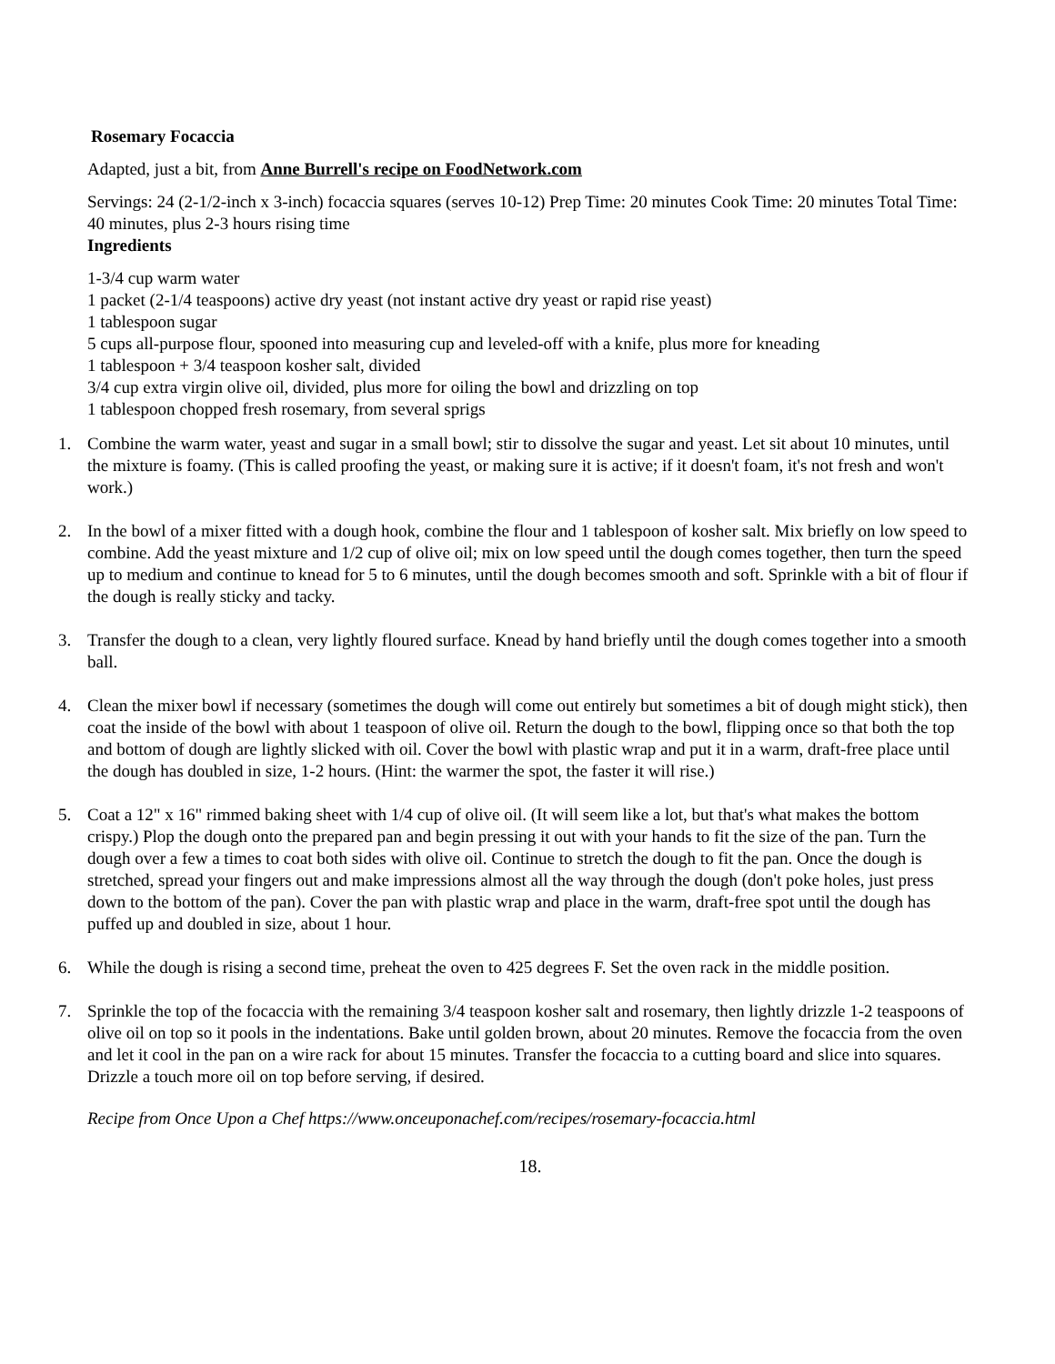Rosemary Focaccia
Adapted, just a bit, from Anne Burrell's recipe on FoodNetwork.com
Servings: 24 (2-1/2-inch x 3-inch) focaccia squares (serves 10-12) Prep Time: 20 minutes Cook Time: 20 minutes Total Time: 40 minutes, plus 2-3 hours rising time
Ingredients
1-3/4 cup warm water
1 packet (2-1/4 teaspoons) active dry yeast (not instant active dry yeast or rapid rise yeast)
1 tablespoon sugar
5 cups all-purpose flour, spooned into measuring cup and leveled-off with a knife, plus more for kneading
1 tablespoon + 3/4 teaspoon kosher salt, divided
3/4 cup extra virgin olive oil, divided, plus more for oiling the bowl and drizzling on top
1 tablespoon chopped fresh rosemary, from several sprigs
1. Combine the warm water, yeast and sugar in a small bowl; stir to dissolve the sugar and yeast. Let sit about 10 minutes, until the mixture is foamy. (This is called proofing the yeast, or making sure it is active; if it doesn't foam, it's not fresh and won't work.)
2. In the bowl of a mixer fitted with a dough hook, combine the flour and 1 tablespoon of kosher salt. Mix briefly on low speed to combine. Add the yeast mixture and 1/2 cup of olive oil; mix on low speed until the dough comes together, then turn the speed up to medium and continue to knead for 5 to 6 minutes, until the dough becomes smooth and soft. Sprinkle with a bit of flour if the dough is really sticky and tacky.
3. Transfer the dough to a clean, very lightly floured surface. Knead by hand briefly until the dough comes together into a smooth ball.
4. Clean the mixer bowl if necessary (sometimes the dough will come out entirely but sometimes a bit of dough might stick), then coat the inside of the bowl with about 1 teaspoon of olive oil. Return the dough to the bowl, flipping once so that both the top and bottom of dough are lightly slicked with oil. Cover the bowl with plastic wrap and put it in a warm, draft-free place until the dough has doubled in size, 1-2 hours. (Hint: the warmer the spot, the faster it will rise.)
5. Coat a 12" x 16" rimmed baking sheet with 1/4 cup of olive oil. (It will seem like a lot, but that's what makes the bottom crispy.) Plop the dough onto the prepared pan and begin pressing it out with your hands to fit the size of the pan. Turn the dough over a few a times to coat both sides with olive oil. Continue to stretch the dough to fit the pan. Once the dough is stretched, spread your fingers out and make impressions almost all the way through the dough (don't poke holes, just press down to the bottom of the pan). Cover the pan with plastic wrap and place in the warm, draft-free spot until the dough has puffed up and doubled in size, about 1 hour.
6. While the dough is rising a second time, preheat the oven to 425 degrees F. Set the oven rack in the middle position.
7. Sprinkle the top of the focaccia with the remaining 3/4 teaspoon kosher salt and rosemary, then lightly drizzle 1-2 teaspoons of olive oil on top so it pools in the indentations. Bake until golden brown, about 20 minutes. Remove the focaccia from the oven and let it cool in the pan on a wire rack for about 15 minutes. Transfer the focaccia to a cutting board and slice into squares. Drizzle a touch more oil on top before serving, if desired.
Recipe from Once Upon a Chef https://www.onceuponachef.com/recipes/rosemary-focaccia.html
18.